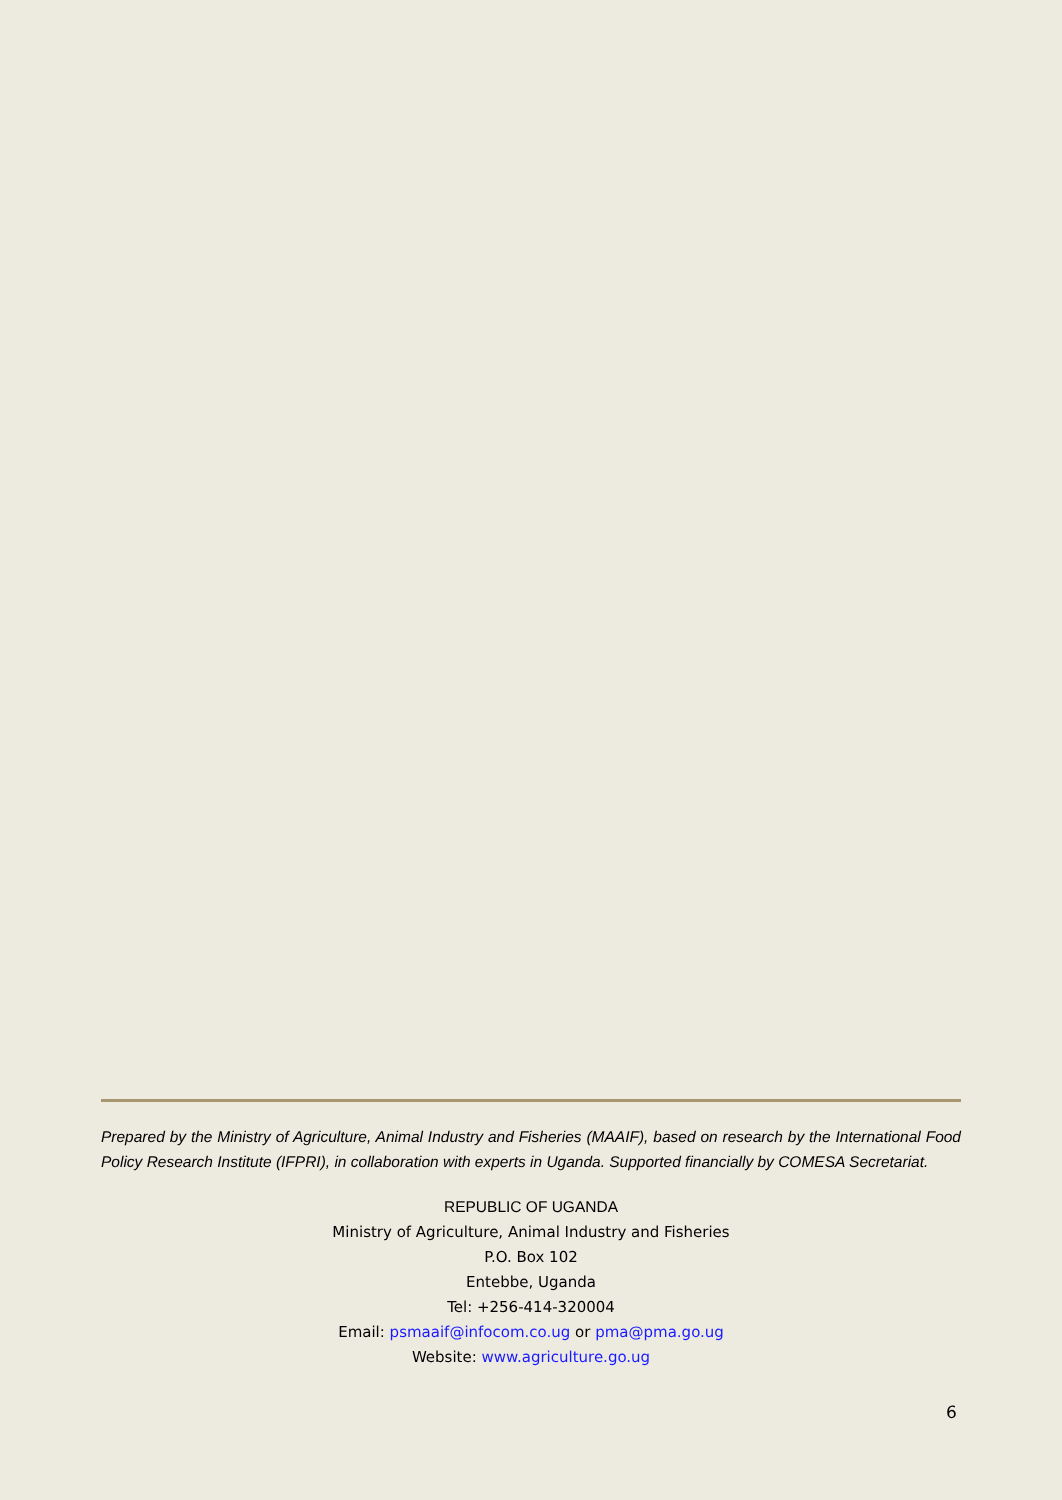Prepared by the Ministry of Agriculture, Animal Industry and Fisheries (MAAIF), based on research by the International Food Policy Research Institute (IFPRI), in collaboration with experts in Uganda. Supported financially by COMESA Secretariat.
REPUBLIC OF UGANDA
Ministry of Agriculture, Animal Industry and Fisheries
P.O. Box 102
Entebbe, Uganda
Tel: +256-414-320004
Email: psmaaif@infocom.co.ug or pma@pma.go.ug
Website: www.agriculture.go.ug
6